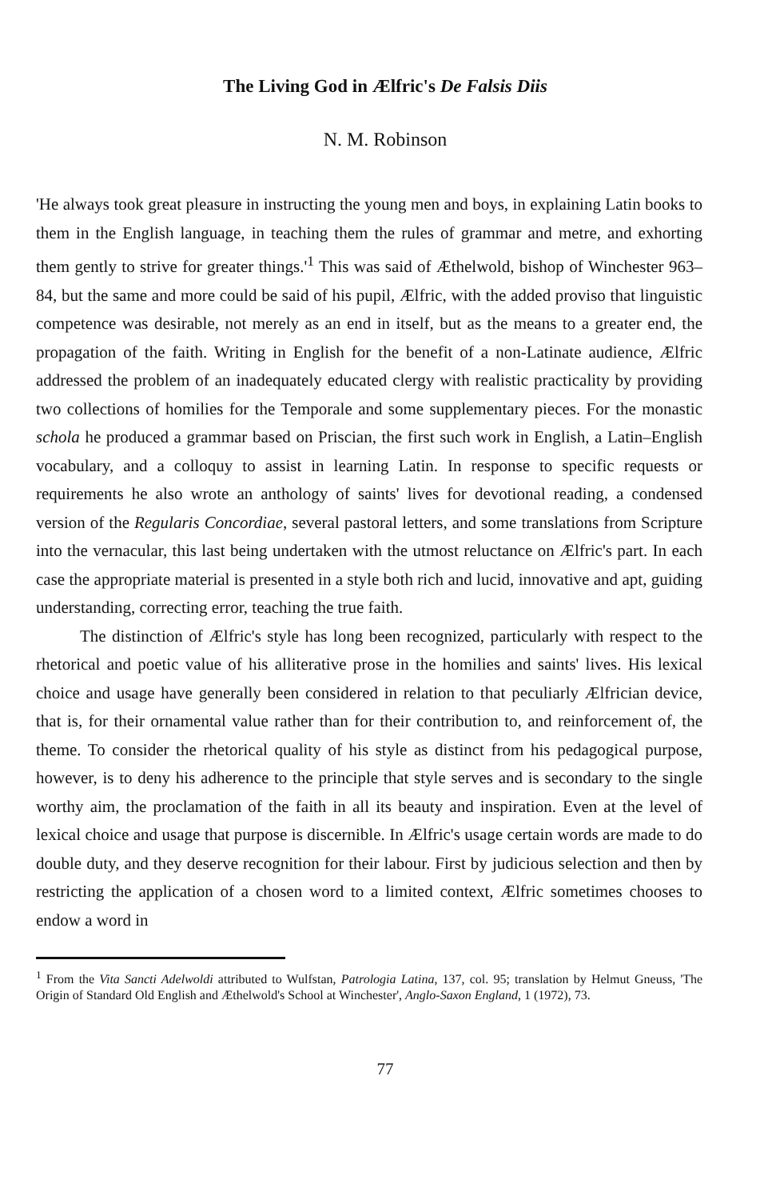The Living God in Ælfric's De Falsis Diis
N. M. Robinson
'He always took great pleasure in instructing the young men and boys, in explaining Latin books to them in the English language, in teaching them the rules of grammar and metre, and exhorting them gently to strive for greater things.'<sup>1</sup> This was said of Æthelwold, bishop of Winchester 963–84, but the same and more could be said of his pupil, Ælfric, with the added proviso that linguistic competence was desirable, not merely as an end in itself, but as the means to a greater end, the propagation of the faith. Writing in English for the benefit of a non-Latinate audience, Ælfric addressed the problem of an inadequately educated clergy with realistic practicality by providing two collections of homilies for the Temporale and some supplementary pieces. For the monastic schola he produced a grammar based on Priscian, the first such work in English, a Latin–English vocabulary, and a colloquy to assist in learning Latin. In response to specific requests or requirements he also wrote an anthology of saints' lives for devotional reading, a condensed version of the Regularis Concordiae, several pastoral letters, and some translations from Scripture into the vernacular, this last being undertaken with the utmost reluctance on Ælfric's part. In each case the appropriate material is presented in a style both rich and lucid, innovative and apt, guiding understanding, correcting error, teaching the true faith.
The distinction of Ælfric's style has long been recognized, particularly with respect to the rhetorical and poetic value of his alliterative prose in the homilies and saints' lives. His lexical choice and usage have generally been considered in relation to that peculiarly Ælfrician device, that is, for their ornamental value rather than for their contribution to, and reinforcement of, the theme. To consider the rhetorical quality of his style as distinct from his pedagogical purpose, however, is to deny his adherence to the principle that style serves and is secondary to the single worthy aim, the proclamation of the faith in all its beauty and inspiration. Even at the level of lexical choice and usage that purpose is discernible. In Ælfric's usage certain words are made to do double duty, and they deserve recognition for their labour. First by judicious selection and then by restricting the application of a chosen word to a limited context, Ælfric sometimes chooses to endow a word in
<sup>1</sup> From the Vita Sancti Adelwoldi attributed to Wulfstan, Patrologia Latina, 137, col. 95; translation by Helmut Gneuss, 'The Origin of Standard Old English and Æthelwold's School at Winchester', Anglo-Saxon England, 1 (1972), 73.
77